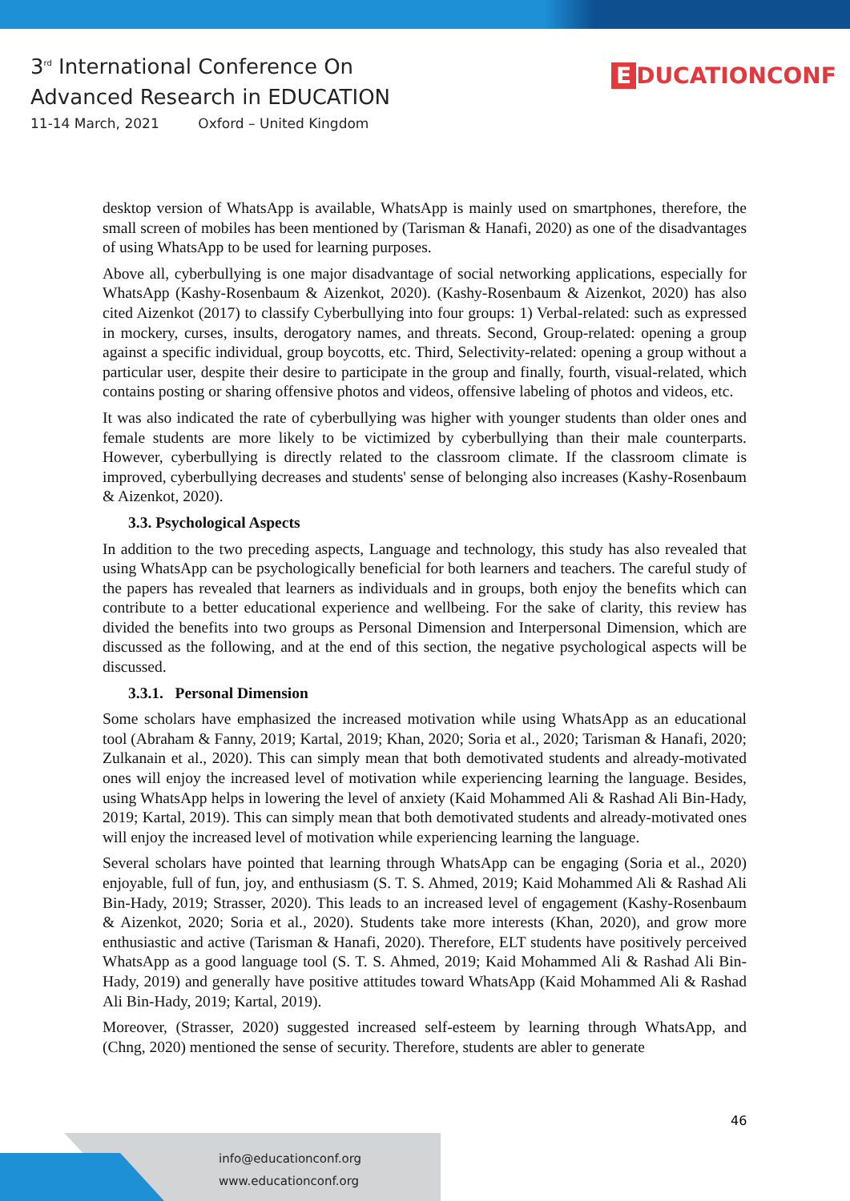3<sup>rd</sup> International Conference On
Advanced Research in EDUCATION
11-14 March, 2021 Oxford – United Kingdom
E DUCATIONCONF
desktop version of WhatsApp is available, WhatsApp is mainly used on smartphones, therefore, the small screen of mobiles has been mentioned by (Tarisman & Hanafi, 2020) as one of the disadvantages of using WhatsApp to be used for learning purposes.
Above all, cyberbullying is one major disadvantage of social networking applications, especially for WhatsApp (Kashy-Rosenbaum & Aizenkot, 2020). (Kashy-Rosenbaum & Aizenkot, 2020) has also cited Aizenkot (2017) to classify Cyberbullying into four groups: 1) Verbal-related: such as expressed in mockery, curses, insults, derogatory names, and threats. Second, Group-related: opening a group against a specific individual, group boycotts, etc. Third, Selectivity-related: opening a group without a particular user, despite their desire to participate in the group and finally, fourth, visual-related, which contains posting or sharing offensive photos and videos, offensive labeling of photos and videos, etc.
It was also indicated the rate of cyberbullying was higher with younger students than older ones and female students are more likely to be victimized by cyberbullying than their male counterparts. However, cyberbullying is directly related to the classroom climate. If the classroom climate is improved, cyberbullying decreases and students' sense of belonging also increases (Kashy-Rosenbaum & Aizenkot, 2020).
3.3. Psychological Aspects
In addition to the two preceding aspects, Language and technology, this study has also revealed that using WhatsApp can be psychologically beneficial for both learners and teachers. The careful study of the papers has revealed that learners as individuals and in groups, both enjoy the benefits which can contribute to a better educational experience and wellbeing. For the sake of clarity, this review has divided the benefits into two groups as Personal Dimension and Interpersonal Dimension, which are discussed as the following, and at the end of this section, the negative psychological aspects will be discussed.
3.3.1. Personal Dimension
Some scholars have emphasized the increased motivation while using WhatsApp as an educational tool (Abraham & Fanny, 2019; Kartal, 2019; Khan, 2020; Soria et al., 2020; Tarisman & Hanafi, 2020; Zulkanain et al., 2020). This can simply mean that both demotivated students and already-motivated ones will enjoy the increased level of motivation while experiencing learning the language. Besides, using WhatsApp helps in lowering the level of anxiety (Kaid Mohammed Ali & Rashad Ali Bin-Hady, 2019; Kartal, 2019). This can simply mean that both demotivated students and already-motivated ones will enjoy the increased level of motivation while experiencing learning the language.
Several scholars have pointed that learning through WhatsApp can be engaging (Soria et al., 2020) enjoyable, full of fun, joy, and enthusiasm (S. T. S. Ahmed, 2019; Kaid Mohammed Ali & Rashad Ali Bin-Hady, 2019; Strasser, 2020). This leads to an increased level of engagement (Kashy-Rosenbaum & Aizenkot, 2020; Soria et al., 2020). Students take more interests (Khan, 2020), and grow more enthusiastic and active (Tarisman & Hanafi, 2020). Therefore, ELT students have positively perceived WhatsApp as a good language tool (S. T. S. Ahmed, 2019; Kaid Mohammed Ali & Rashad Ali Bin-Hady, 2019) and generally have positive attitudes toward WhatsApp (Kaid Mohammed Ali & Rashad Ali Bin-Hady, 2019; Kartal, 2019).
Moreover, (Strasser, 2020) suggested increased self-esteem by learning through WhatsApp, and (Chng, 2020) mentioned the sense of security. Therefore, students are abler to generate
46
info@educationconf.org
www.educationconf.org